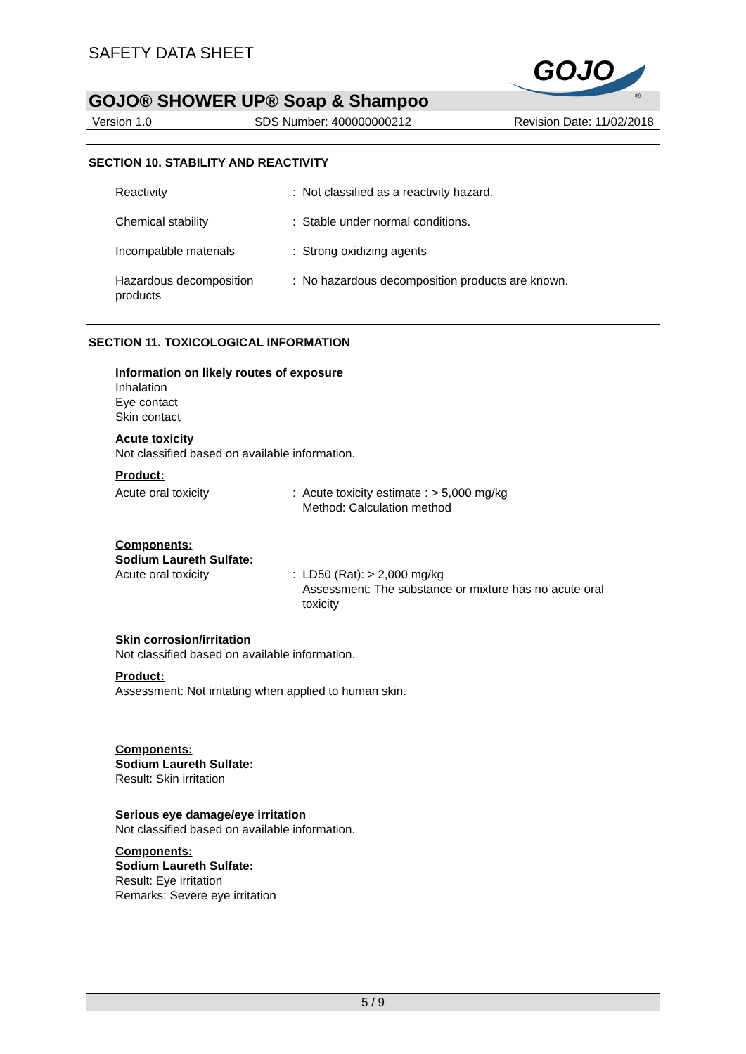SAFETY DATA SHEET
GOJO
®
GOJO® SHOWER UP® Soap & Shampoo
Version 1.0 SDS Number: 400000000212 Revision Date: 11/02/2018
SECTION 10. STABILITY AND REACTIVITY
Reactivity : Not classified as a reactivity hazard.
Chemical stability : Stable under normal conditions.
Incompatible materials : Strong oxidizing agents
Hazardous decomposition products
: No hazardous decomposition products are known.
SECTION 11. TOXICOLOGICAL INFORMATION
Information on likely routes of exposure
Inhalation
Eye contact
Skin contact
Acute toxicity
Not classified based on available information.
Product:
Acute oral toxicity : Acute toxicity estimate : > 5,000 mg/kg
Method: Calculation method
Components:
Sodium Laureth Sulfate:
Acute oral toxicity : LD50 (Rat): > 2,000 mg/kg
Assessment: The substance or mixture has no acute oral
toxicity
Skin corrosion/irritation
Not classified based on available information.
Product:
Assessment: Not irritating when applied to human skin.
Components:
Sodium Laureth Sulfate:
Result: Skin irritation
Serious eye damage/eye irritation
Not classified based on available information.
Components:
Sodium Laureth Sulfate:
Result: Eye irritation
Remarks: Severe eye irritation
5 / 9